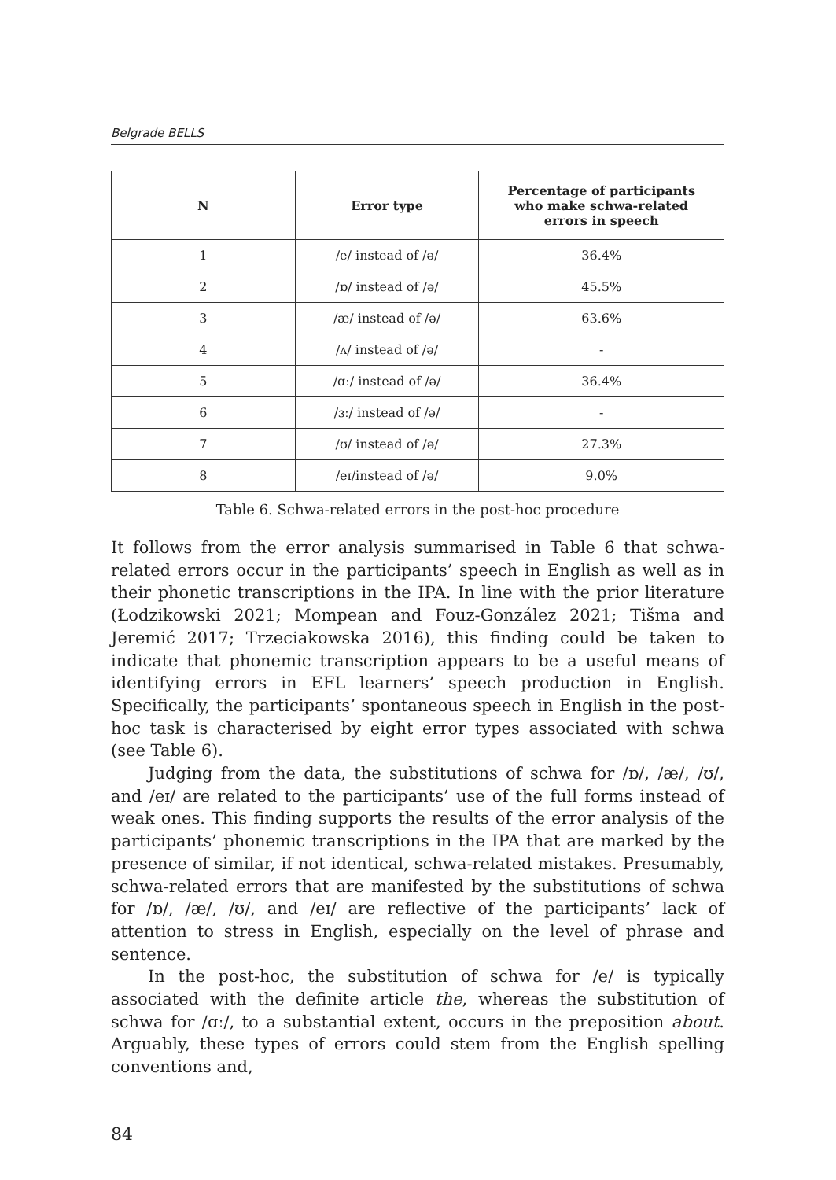Belgrade BELLS
| N | Error type | Percentage of participants who make schwa-related errors in speech |
| --- | --- | --- |
| 1 | /e/ instead of /ə/ | 36.4% |
| 2 | /ɒ/ instead of /ə/ | 45.5% |
| 3 | /æ/ instead of /ə/ | 63.6% |
| 4 | /ʌ/ instead of /ə/ | - |
| 5 | /ɑː/ instead of /ə/ | 36.4% |
| 6 | /ɜː/ instead of /ə/ | - |
| 7 | /ʊ/ instead of /ə/ | 27.3% |
| 8 | /eɪ/instead of /ə/ | 9.0% |
Table 6. Schwa-related errors in the post-hoc procedure
It follows from the error analysis summarised in Table 6 that schwa-related errors occur in the participants’ speech in English as well as in their phonetic transcriptions in the IPA. In line with the prior literature (Łodzikowski 2021; Mompean and Fouz-González 2021; Tišma and Jeremić 2017; Trzeciakowska 2016), this finding could be taken to indicate that phonemic transcription appears to be a useful means of identifying errors in EFL learners’ speech production in English. Specifically, the participants’ spontaneous speech in English in the post-hoc task is characterised by eight error types associated with schwa (see Table 6).
Judging from the data, the substitutions of schwa for /ɒ/, /æ/, /ʊ/, and /eɪ/ are related to the participants’ use of the full forms instead of weak ones. This finding supports the results of the error analysis of the participants’ phonemic transcriptions in the IPA that are marked by the presence of similar, if not identical, schwa-related mistakes. Presumably, schwa-related errors that are manifested by the substitutions of schwa for /ɒ/, /æ/, /ʊ/, and /eɪ/ are reflective of the participants’ lack of attention to stress in English, especially on the level of phrase and sentence.
In the post-hoc, the substitution of schwa for /e/ is typically associated with the definite article the, whereas the substitution of schwa for /ɑː/, to a substantial extent, occurs in the preposition about. Arguably, these types of errors could stem from the English spelling conventions and,
84